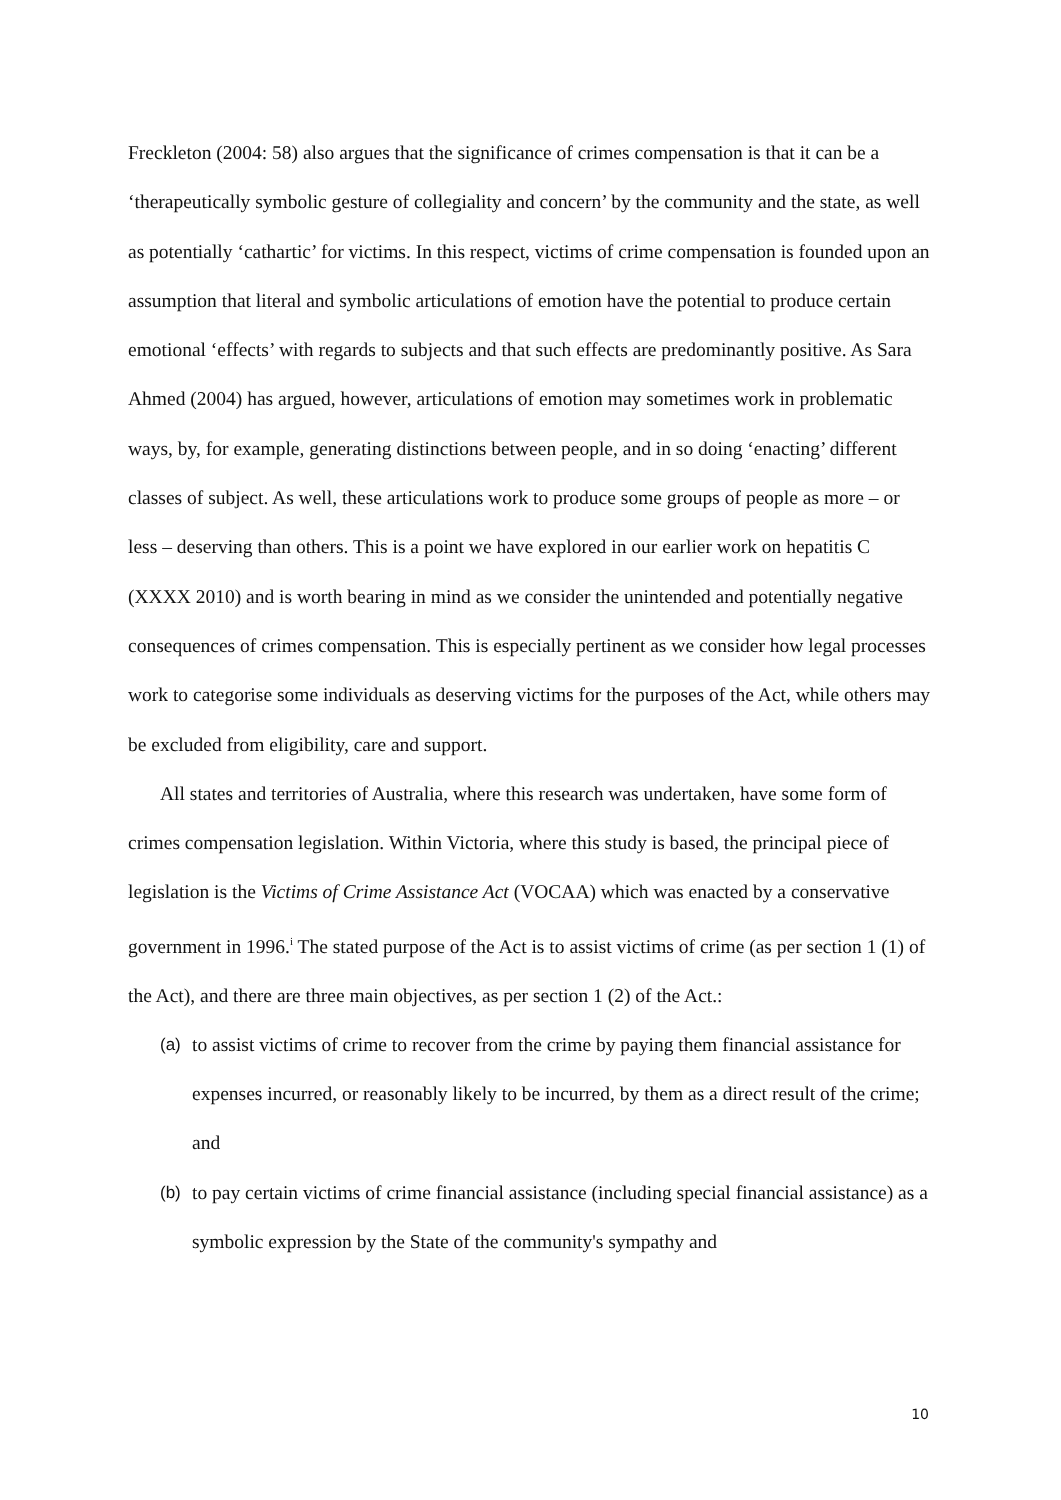Freckleton (2004: 58) also argues that the significance of crimes compensation is that it can be a ‘therapeutically symbolic gesture of collegiality and concern’ by the community and the state, as well as potentially ‘cathartic’ for victims. In this respect, victims of crime compensation is founded upon an assumption that literal and symbolic articulations of emotion have the potential to produce certain emotional ‘effects’ with regards to subjects and that such effects are predominantly positive. As Sara Ahmed (2004) has argued, however, articulations of emotion may sometimes work in problematic ways, by, for example, generating distinctions between people, and in so doing ‘enacting’ different classes of subject. As well, these articulations work to produce some groups of people as more – or less – deserving than others. This is a point we have explored in our earlier work on hepatitis C (XXXX 2010) and is worth bearing in mind as we consider the unintended and potentially negative consequences of crimes compensation. This is especially pertinent as we consider how legal processes work to categorise some individuals as deserving victims for the purposes of the Act, while others may be excluded from eligibility, care and support.
All states and territories of Australia, where this research was undertaken, have some form of crimes compensation legislation. Within Victoria, where this study is based, the principal piece of legislation is the Victims of Crime Assistance Act (VOCAA) which was enacted by a conservative government in 1996.<sup>i</sup> The stated purpose of the Act is to assist victims of crime (as per section 1 (1) of the Act), and there are three main objectives, as per section 1 (2) of the Act.:
(a) to assist victims of crime to recover from the crime by paying them financial assistance for expenses incurred, or reasonably likely to be incurred, by them as a direct result of the crime; and
(b) to pay certain victims of crime financial assistance (including special financial assistance) as a symbolic expression by the State of the community's sympathy and
10